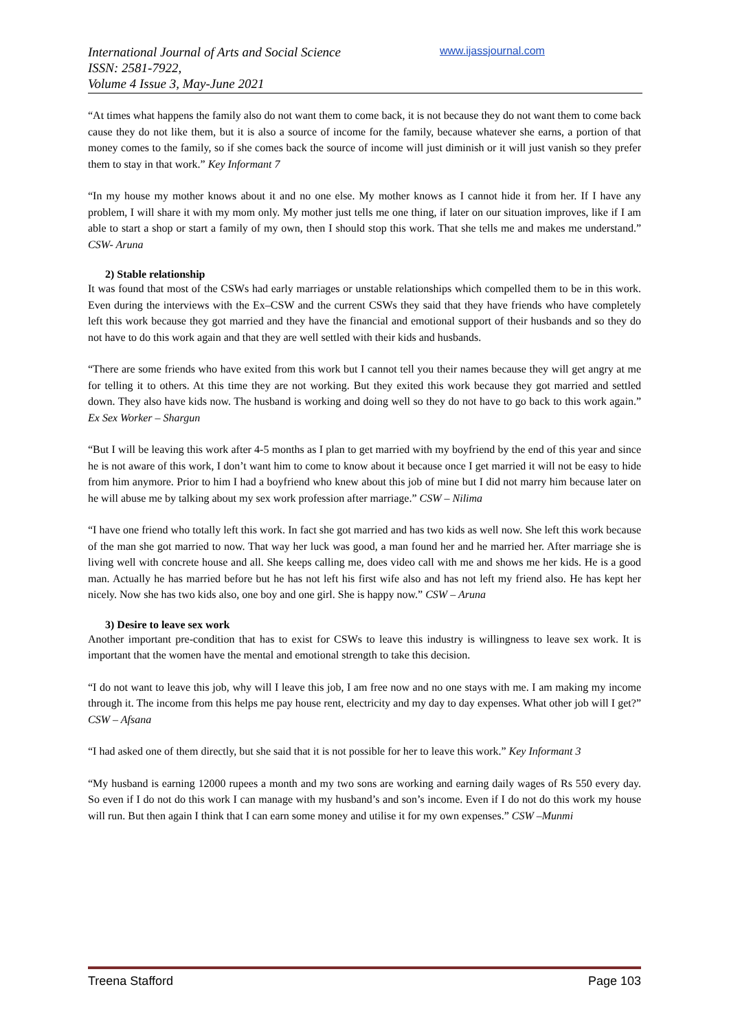International Journal of Arts and Social Science
ISSN: 2581-7922,
Volume 4 Issue 3, May-June 2021
www.ijassjournal.com
“At times what happens the family also do not want them to come back, it is not because they do not want them to come back cause they do not like them, but it is also a source of income for the family, because whatever she earns, a portion of that money comes to the family, so if she comes back the source of income will just diminish or it will just vanish so they prefer them to stay in that work.” Key Informant 7
“In my house my mother knows about it and no one else. My mother knows as I cannot hide it from her. If I have any problem, I will share it with my mom only. My mother just tells me one thing, if later on our situation improves, like if I am able to start a shop or start a family of my own, then I should stop this work. That she tells me and makes me understand.” CSW- Aruna
2) Stable relationship
It was found that most of the CSWs had early marriages or unstable relationships which compelled them to be in this work. Even during the interviews with the Ex–CSW and the current CSWs they said that they have friends who have completely left this work because they got married and they have the financial and emotional support of their husbands and so they do not have to do this work again and that they are well settled with their kids and husbands.
“There are some friends who have exited from this work but I cannot tell you their names because they will get angry at me for telling it to others. At this time they are not working. But they exited this work because they got married and settled down. They also have kids now. The husband is working and doing well so they do not have to go back to this work again.” Ex Sex Worker – Shargun
“But I will be leaving this work after 4-5 months as I plan to get married with my boyfriend by the end of this year and since he is not aware of this work, I don’t want him to come to know about it because once I get married it will not be easy to hide from him anymore. Prior to him I had a boyfriend who knew about this job of mine but I did not marry him because later on he will abuse me by talking about my sex work profession after marriage.” CSW – Nilima
“I have one friend who totally left this work. In fact she got married and has two kids as well now. She left this work because of the man she got married to now. That way her luck was good, a man found her and he married her. After marriage she is living well with concrete house and all. She keeps calling me, does video call with me and shows me her kids. He is a good man. Actually he has married before but he has not left his first wife also and has not left my friend also. He has kept her nicely. Now she has two kids also, one boy and one girl. She is happy now.” CSW – Aruna
3) Desire to leave sex work
Another important pre-condition that has to exist for CSWs to leave this industry is willingness to leave sex work. It is important that the women have the mental and emotional strength to take this decision.
“I do not want to leave this job, why will I leave this job, I am free now and no one stays with me. I am making my income through it. The income from this helps me pay house rent, electricity and my day to day expenses. What other job will I get?” CSW – Afsana
“I had asked one of them directly, but she said that it is not possible for her to leave this work.” Key Informant 3
“My husband is earning 12000 rupees a month and my two sons are working and earning daily wages of Rs 550 every day. So even if I do not do this work I can manage with my husband’s and son’s income. Even if I do not do this work my house will run. But then again I think that I can earn some money and utilise it for my own expenses.” CSW –Munmi
Treena Stafford Page 103